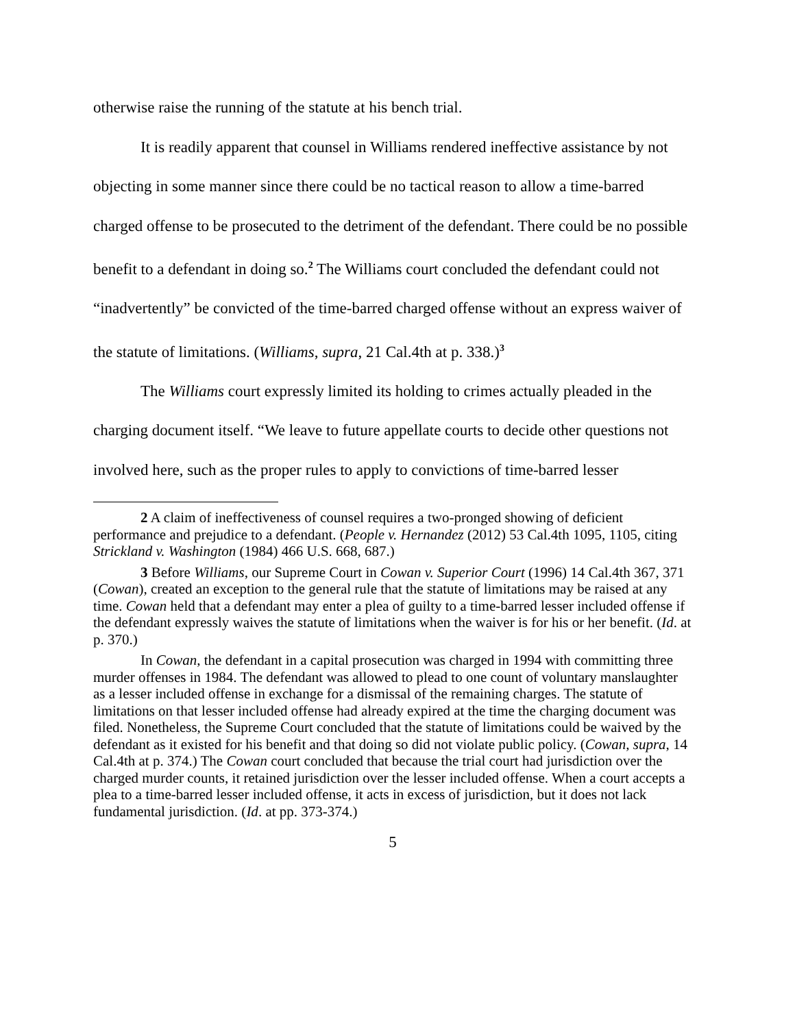otherwise raise the running of the statute at his bench trial.
It is readily apparent that counsel in Williams rendered ineffective assistance by not objecting in some manner since there could be no tactical reason to allow a time-barred charged offense to be prosecuted to the detriment of the defendant. There could be no possible benefit to a defendant in doing so.<sup>2</sup> The Williams court concluded the defendant could not “inadvertently” be convicted of the time-barred charged offense without an express waiver of the statute of limitations. (Williams, supra, 21 Cal.4th at p. 338.)<sup>3</sup>
The Williams court expressly limited its holding to crimes actually pleaded in the charging document itself. “We leave to future appellate courts to decide other questions not involved here, such as the proper rules to apply to convictions of time-barred lesser
2 A claim of ineffectiveness of counsel requires a two-pronged showing of deficient performance and prejudice to a defendant. (People v. Hernandez (2012) 53 Cal.4th 1095, 1105, citing Strickland v. Washington (1984) 466 U.S. 668, 687.)
3 Before Williams, our Supreme Court in Cowan v. Superior Court (1996) 14 Cal.4th 367, 371 (Cowan), created an exception to the general rule that the statute of limitations may be raised at any time. Cowan held that a defendant may enter a plea of guilty to a time-barred lesser included offense if the defendant expressly waives the statute of limitations when the waiver is for his or her benefit. (Id. at p. 370.)
In Cowan, the defendant in a capital prosecution was charged in 1994 with committing three murder offenses in 1984. The defendant was allowed to plead to one count of voluntary manslaughter as a lesser included offense in exchange for a dismissal of the remaining charges. The statute of limitations on that lesser included offense had already expired at the time the charging document was filed. Nonetheless, the Supreme Court concluded that the statute of limitations could be waived by the defendant as it existed for his benefit and that doing so did not violate public policy. (Cowan, supra, 14 Cal.4th at p. 374.) The Cowan court concluded that because the trial court had jurisdiction over the charged murder counts, it retained jurisdiction over the lesser included offense. When a court accepts a plea to a time-barred lesser included offense, it acts in excess of jurisdiction, but it does not lack fundamental jurisdiction. (Id. at pp. 373-374.)
5